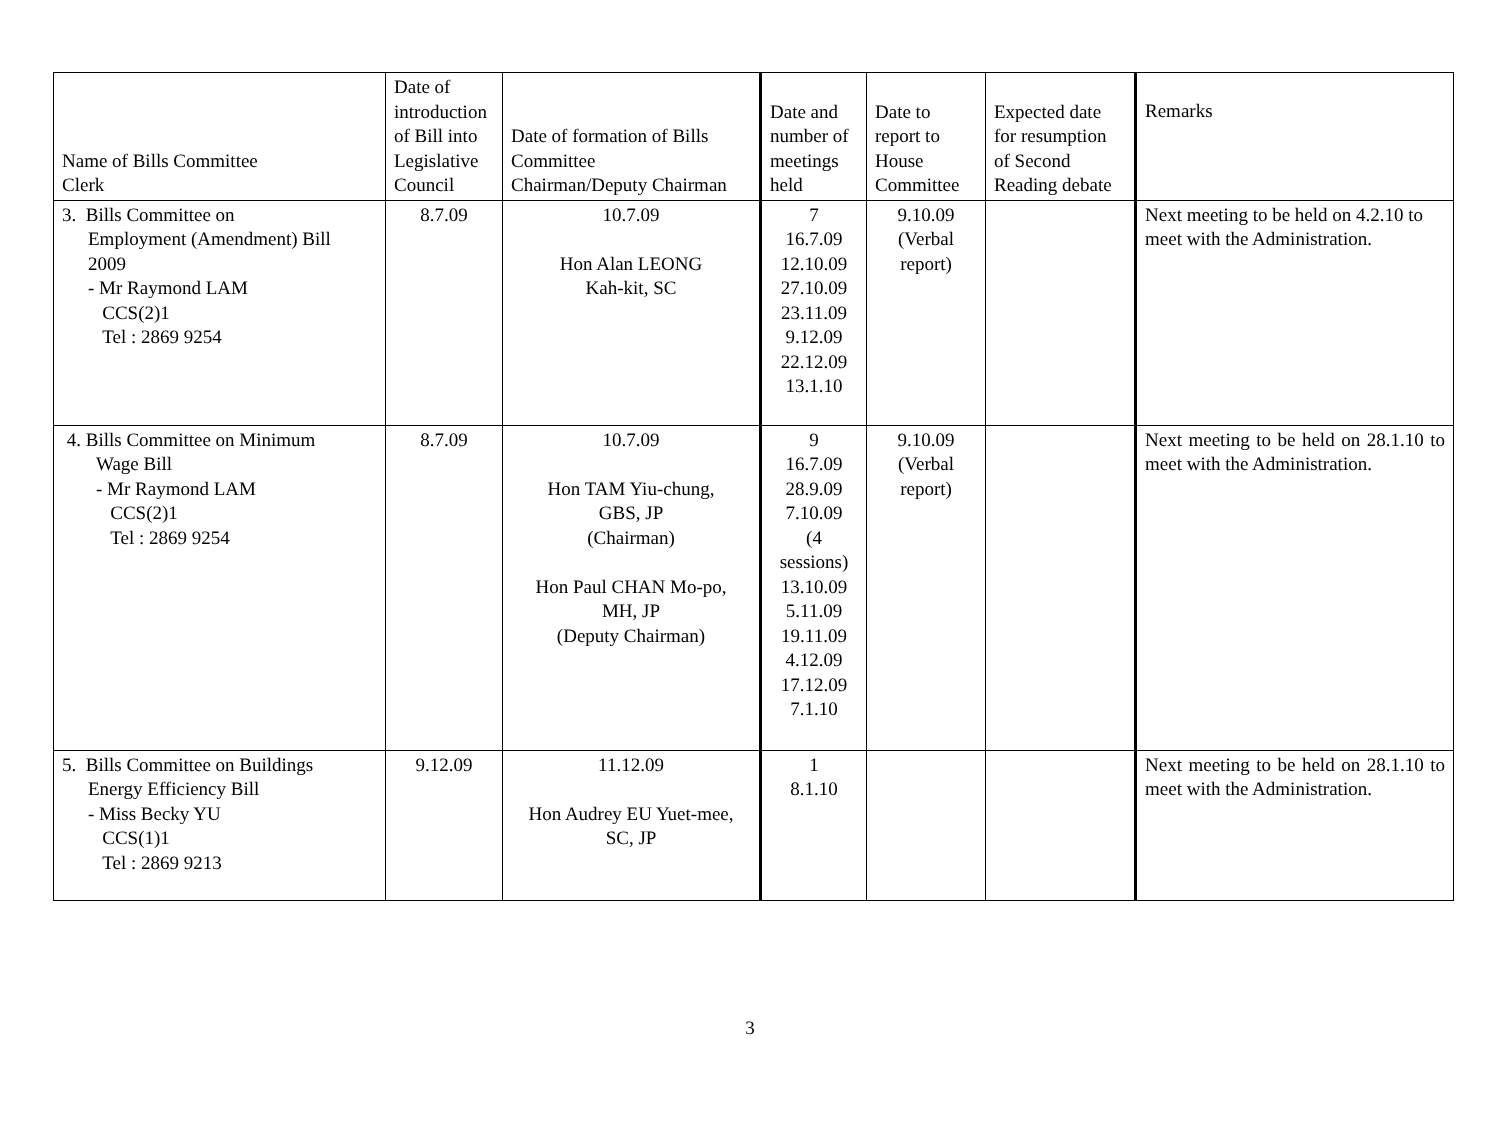| Name of Bills Committee Clerk | Date of introduction of Bill into Legislative Council | Date of formation of Bills Committee Chairman/Deputy Chairman | Date and number of meetings held | Date to report to House Committee | Expected date for resumption of Second Reading debate | Remarks |
| --- | --- | --- | --- | --- | --- | --- |
| 3. Bills Committee on Employment (Amendment) Bill 2009 - Mr Raymond LAM CCS(2)1 Tel : 2869 9254 | 8.7.09 | 10.7.09 Hon Alan LEONG Kah-kit, SC | 7 16.7.09 12.10.09 27.10.09 23.11.09 9.12.09 22.12.09 13.1.10 | 9.10.09 (Verbal report) | | Next meeting to be held on 4.2.10 to meet with the Administration. |
| 4. Bills Committee on Minimum Wage Bill - Mr Raymond LAM CCS(2)1 Tel : 2869 9254 | 8.7.09 | 10.7.09 Hon TAM Yiu-chung, GBS, JP (Chairman) Hon Paul CHAN Mo-po, MH, JP (Deputy Chairman) | 9 16.7.09 28.9.09 7.10.09 (4 sessions) 13.10.09 5.11.09 19.11.09 4.12.09 17.12.09 7.1.10 | 9.10.09 (Verbal report) | | Next meeting to be held on 28.1.10 to meet with the Administration. |
| 5. Bills Committee on Buildings Energy Efficiency Bill - Miss Becky YU CCS(1)1 Tel : 2869 9213 | 9.12.09 | 11.12.09 Hon Audrey EU Yuet-mee, SC, JP | 1 8.1.10 | | | Next meeting to be held on 28.1.10 to meet with the Administration. |
3